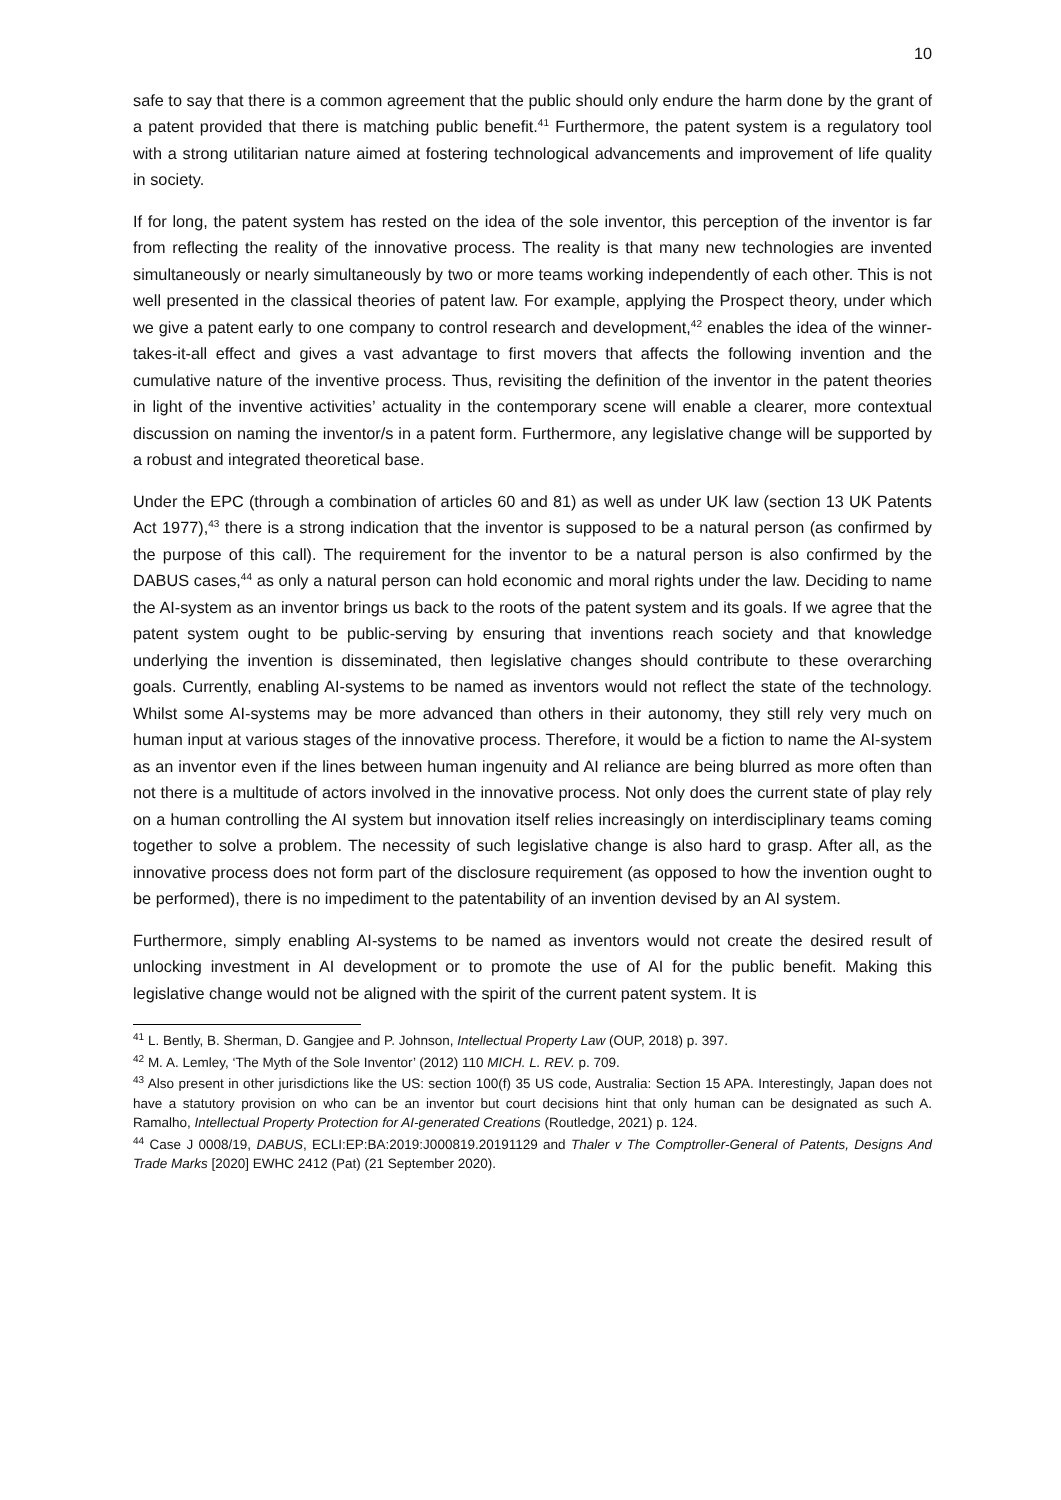10
safe to say that there is a common agreement that the public should only endure the harm done by the grant of a patent provided that there is matching public benefit.<sup>41</sup> Furthermore, the patent system is a regulatory tool with a strong utilitarian nature aimed at fostering technological advancements and improvement of life quality in society.
If for long, the patent system has rested on the idea of the sole inventor, this perception of the inventor is far from reflecting the reality of the innovative process. The reality is that many new technologies are invented simultaneously or nearly simultaneously by two or more teams working independently of each other. This is not well presented in the classical theories of patent law. For example, applying the Prospect theory, under which we give a patent early to one company to control research and development,<sup>42</sup> enables the idea of the winner-takes-it-all effect and gives a vast advantage to first movers that affects the following invention and the cumulative nature of the inventive process. Thus, revisiting the definition of the inventor in the patent theories in light of the inventive activities’ actuality in the contemporary scene will enable a clearer, more contextual discussion on naming the inventor/s in a patent form. Furthermore, any legislative change will be supported by a robust and integrated theoretical base.
Under the EPC (through a combination of articles 60 and 81) as well as under UK law (section 13 UK Patents Act 1977),<sup>43</sup> there is a strong indication that the inventor is supposed to be a natural person (as confirmed by the purpose of this call). The requirement for the inventor to be a natural person is also confirmed by the DABUS cases,<sup>44</sup> as only a natural person can hold economic and moral rights under the law. Deciding to name the AI-system as an inventor brings us back to the roots of the patent system and its goals. If we agree that the patent system ought to be public-serving by ensuring that inventions reach society and that knowledge underlying the invention is disseminated, then legislative changes should contribute to these overarching goals. Currently, enabling AI-systems to be named as inventors would not reflect the state of the technology. Whilst some AI-systems may be more advanced than others in their autonomy, they still rely very much on human input at various stages of the innovative process. Therefore, it would be a fiction to name the AI-system as an inventor even if the lines between human ingenuity and AI reliance are being blurred as more often than not there is a multitude of actors involved in the innovative process. Not only does the current state of play rely on a human controlling the AI system but innovation itself relies increasingly on interdisciplinary teams coming together to solve a problem. The necessity of such legislative change is also hard to grasp. After all, as the innovative process does not form part of the disclosure requirement (as opposed to how the invention ought to be performed), there is no impediment to the patentability of an invention devised by an AI system.
Furthermore, simply enabling AI-systems to be named as inventors would not create the desired result of unlocking investment in AI development or to promote the use of AI for the public benefit. Making this legislative change would not be aligned with the spirit of the current patent system. It is
<sup>41</sup> L. Bently, B. Sherman, D. Gangjee and P. Johnson, Intellectual Property Law (OUP, 2018) p. 397.
<sup>42</sup> M. A. Lemley, ‘The Myth of the Sole Inventor’ (2012) 110 MICH. L. REV. p. 709.
<sup>43</sup> Also present in other jurisdictions like the US: section 100(f) 35 US code, Australia: Section 15 APA. Interestingly, Japan does not have a statutory provision on who can be an inventor but court decisions hint that only human can be designated as such A. Ramalho, Intellectual Property Protection for AI-generated Creations (Routledge, 2021) p. 124.
<sup>44</sup> Case J 0008/19, DABUS, ECLI:EP:BA:2019:J000819.20191129 and Thaler v The Comptroller-General of Patents, Designs And Trade Marks [2020] EWHC 2412 (Pat) (21 September 2020).